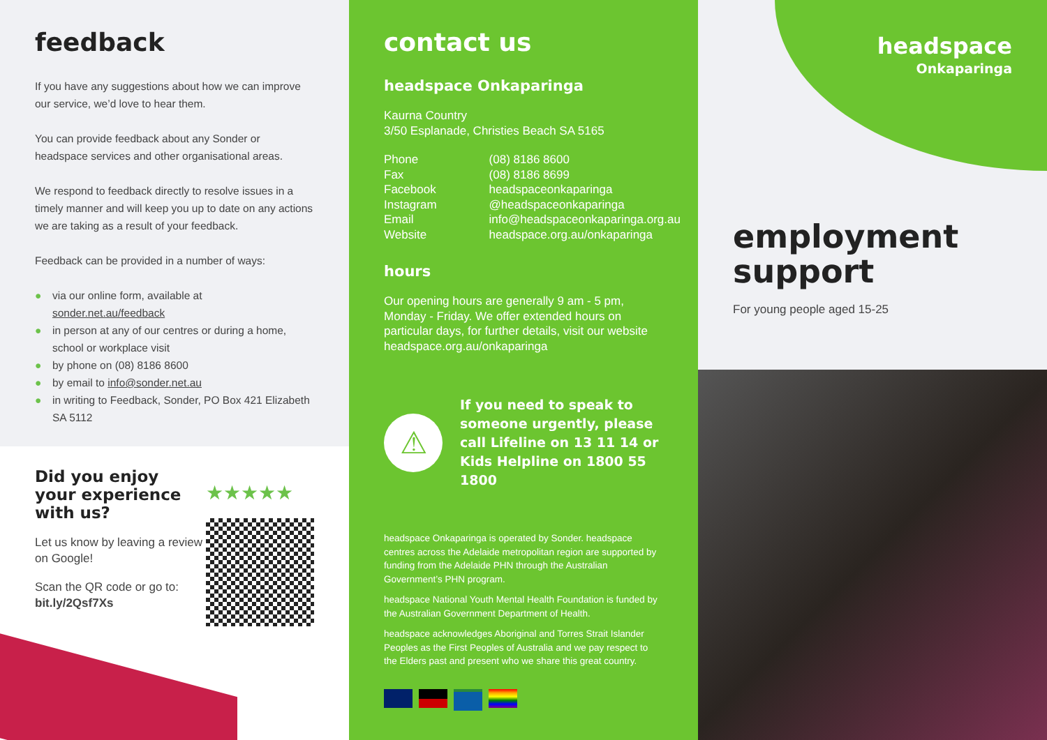feedback
If you have any suggestions about how we can improve our service, we’d love to hear them.
You can provide feedback about any Sonder or headspace services and other organisational areas.
We respond to feedback directly to resolve issues in a timely manner and will keep you up to date on any actions we are taking as a result of your feedback.
Feedback can be provided in a number of ways:
● via our online form, available at sonder.net.au/feedback
● in person at any of our centres or during a home, school or workplace visit
● by phone on (08) 8186 8600
● by email to info@sonder.net.au
● in writing to Feedback, Sonder, PO Box 421 Elizabeth SA 5112
Did you enjoy your experience with us?
Let us know by leaving a review on Google!
Scan the QR code or go to: bit.ly/2Qsf7Xs
★★★★★
contact us
headspace Onkaparinga
Kaurna Country
3/50 Esplanade, Christies Beach SA 5165
| Phone | (08) 8186 8600 |
| Fax | (08) 8186 8699 |
| Facebook | headspaceonkaparinga |
| Instagram | @headspaceonkaparinga |
| Email | info@headspaceonkaparinga.org.au |
| Website | headspace.org.au/onkaparinga |
hours
Our opening hours are generally 9 am - 5 pm, Monday - Friday. We offer extended hours on particular days, for further details, visit our website headspace.org.au/onkaparinga
⚠
If you need to speak to someone urgently, please call Lifeline on 13 11 14 or Kids Helpline on 1800 55 1800
headspace Onkaparinga is operated by Sonder. headspace centres across the Adelaide metropolitan region are supported by funding from the Adelaide PHN through the Australian Government’s PHN program.
headspace National Youth Mental Health Foundation is funded by the Australian Government Department of Health.
headspace acknowledges Aboriginal and Torres Strait Islander Peoples as the First Peoples of Australia and we pay respect to the Elders past and present who we share this great country.
headspace
Onkaparinga
employment support
For young people aged 15-25